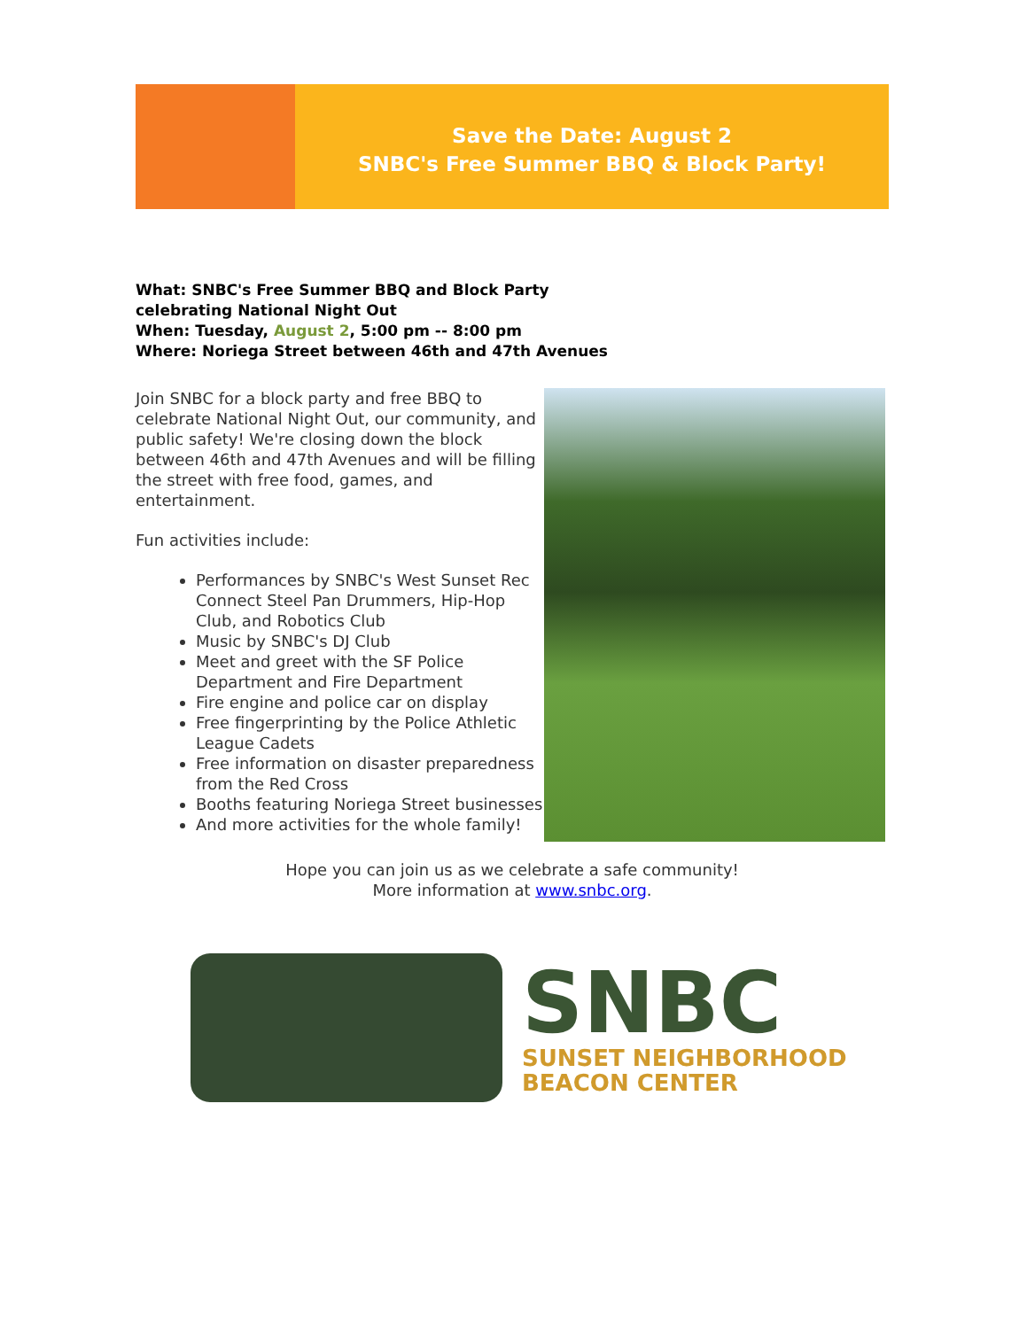Save the Date: August 2
SNBC's Free Summer BBQ & Block Party!
What: SNBC's Free Summer BBQ and Block Party
celebrating National Night Out
When: Tuesday, August 2, 5:00 pm -- 8:00 pm
Where: Noriega Street between 46th and 47th Avenues
Join SNBC for a block party and free BBQ to celebrate National Night Out, our community, and public safety! We're closing down the block between 46th and 47th Avenues and will be filling the street with free food, games, and entertainment.
Fun activities include:
Performances by SNBC's West Sunset Rec Connect Steel Pan Drummers, Hip-Hop Club, and Robotics Club
Music by SNBC's DJ Club
Meet and greet with the SF Police Department and Fire Department
Fire engine and police car on display
Free fingerprinting by the Police Athletic League Cadets
Free information on disaster preparedness from the Red Cross
Booths featuring Noriega Street businesses
And more activities for the whole family!
Hope you can join us as we celebrate a safe community!
More information at www.snbc.org.
SNBC
SUNSET NEIGHBORHOOD
BEACON CENTER